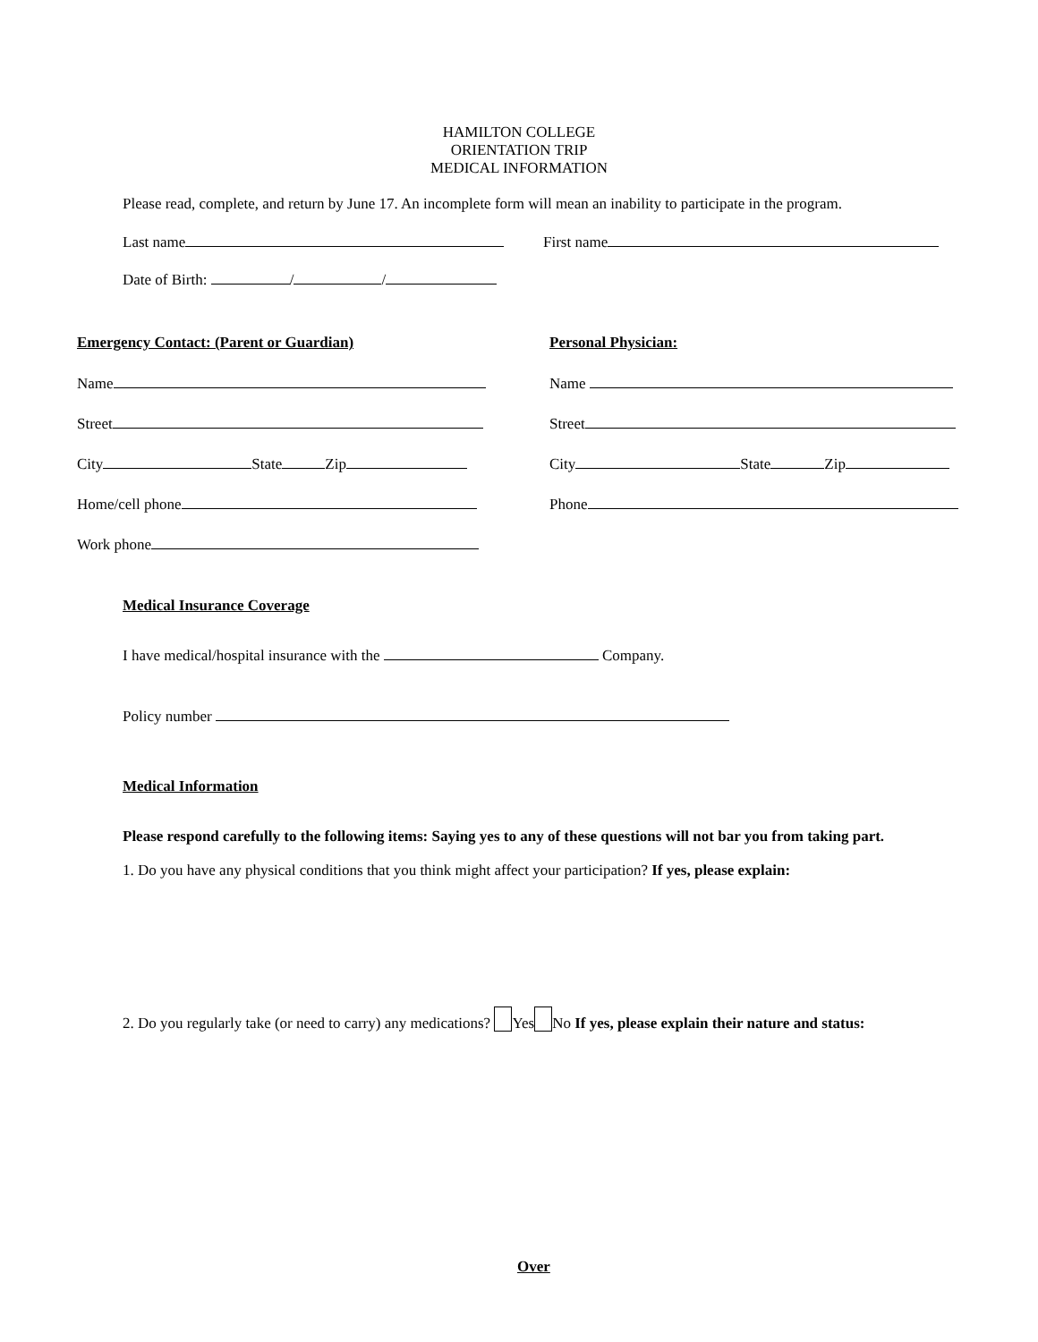HAMILTON COLLEGE
ORIENTATION TRIP
MEDICAL INFORMATION
Please read, complete, and return by June 17. An incomplete form will mean an inability to participate in the program.
Last name First name
Date of Birth: / /
Emergency Contact: (Parent or Guardian)
Name
Street
City State Zip
Home/cell phone
Work phone
Personal Physician:
Name
Street
City State Zip
Phone
Medical Insurance Coverage
I have medical/hospital insurance with the Company.
Policy number
Medical Information
Please respond carefully to the following items: Saying yes to any of these questions will not bar you from taking part.
1. Do you have any physical conditions that you think might affect your participation? If yes, please explain:
2. Do you regularly take (or need to carry) any medications? Yes No If yes, please explain their nature and status:
Over